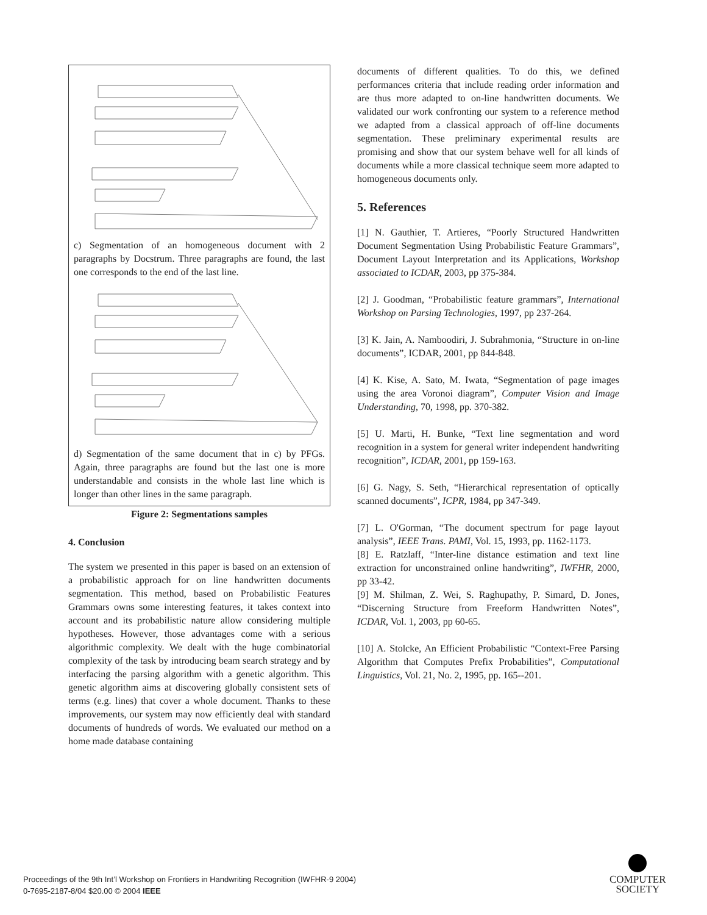c) Segmentation of an homogeneous document with 2 paragraphs by Docstrum. Three paragraphs are found, the last one corresponds to the end of the last line.
d) Segmentation of the same document that in c) by PFGs. Again, three paragraphs are found but the last one is more understandable and consists in the whole last line which is longer than other lines in the same paragraph.
Figure 2: Segmentations samples
4. Conclusion
The system we presented in this paper is based on an extension of a probabilistic approach for on line handwritten documents segmentation. This method, based on Probabilistic Features Grammars owns some interesting features, it takes context into account and its probabilistic nature allow considering multiple hypotheses. However, those advantages come with a serious algorithmic complexity. We dealt with the huge combinatorial complexity of the task by introducing beam search strategy and by interfacing the parsing algorithm with a genetic algorithm. This genetic algorithm aims at discovering globally consistent sets of terms (e.g. lines) that cover a whole document. Thanks to these improvements, our system may now efficiently deal with standard documents of hundreds of words. We evaluated our method on a home made database containing
documents of different qualities. To do this, we defined performances criteria that include reading order information and are thus more adapted to on-line handwritten documents. We validated our work confronting our system to a reference method we adapted from a classical approach of off-line documents segmentation. These preliminary experimental results are promising and show that our system behave well for all kinds of documents while a more classical technique seem more adapted to homogeneous documents only.
5. References
[1] N. Gauthier, T. Artieres, “Poorly Structured Handwritten Document Segmentation Using Probabilistic Feature Grammars”, Document Layout Interpretation and its Applications, Workshop associated to ICDAR, 2003, pp 375-384.
[2] J. Goodman, “Probabilistic feature grammars”, International Workshop on Parsing Technologies, 1997, pp 237-264.
[3] K. Jain, A. Namboodiri, J. Subrahmonia, “Structure in on-line documents”, ICDAR, 2001, pp 844-848.
[4] K. Kise, A. Sato, M. Iwata, “Segmentation of page images using the area Voronoi diagram”, Computer Vision and Image Understanding, 70, 1998, pp. 370-382.
[5] U. Marti, H. Bunke, “Text line segmentation and word recognition in a system for general writer independent handwriting recognition”, ICDAR, 2001, pp 159-163.
[6] G. Nagy, S. Seth, “Hierarchical representation of optically scanned documents”, ICPR, 1984, pp 347-349.
[7] L. O'Gorman, “The document spectrum for page layout analysis”, IEEE Trans. PAMI, Vol. 15, 1993, pp. 1162-1173.
[8] E. Ratzlaff, “Inter-line distance estimation and text line extraction for unconstrained online handwriting”, IWFHR, 2000, pp 33-42.
[9] M. Shilman, Z. Wei, S. Raghupathy, P. Simard, D. Jones, “Discerning Structure from Freeform Handwritten Notes”, ICDAR, Vol. 1, 2003, pp 60-65.
[10] A. Stolcke, An Efficient Probabilistic “Context-Free Parsing Algorithm that Computes Prefix Probabilities”, Computational Linguistics, Vol. 21, No. 2, 1995, pp. 165--201.
Proceedings of the 9th Int’l Workshop on Frontiers in Handwriting Recognition (IWFHR-9 2004)
0-7695-2187-8/04 $20.00 © 2004 IEEE
COMPUTER
SOCIETY